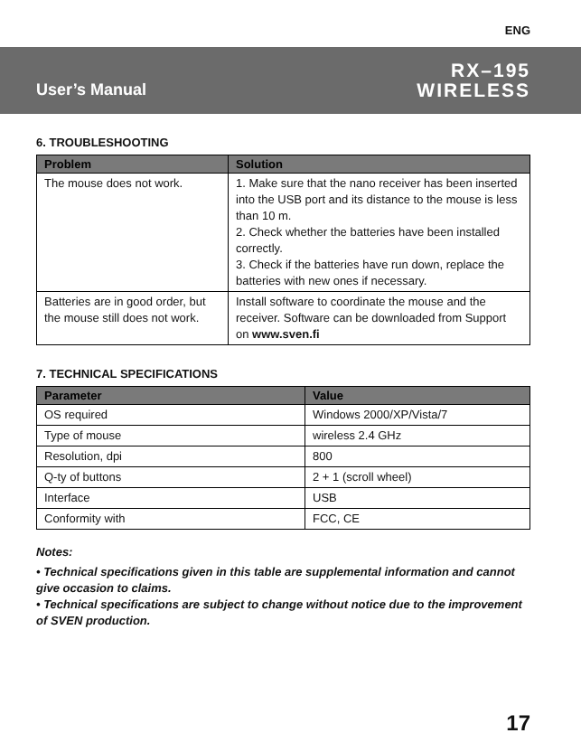ENG
User’s Manual
RX–195
WIRELESS
6. TROUBLESHOOTING
| Problem | Solution |
| --- | --- |
| The mouse does not work. | 1. Make sure that the nano receiver has been inserted into the USB port and its distance to the mouse is less than 10 m. 2. Check whether the batteries have been installed correctly. 3. Check if the batteries have run down, replace the batteries with new ones if necessary. |
| Batteries are in good order, but the mouse still does not work. | Install software to coordinate the mouse and the receiver. Software can be downloaded from Support on www.sven.fi |
7. TECHNICAL SPECIFICATIONS
| Parameter | Value |
| --- | --- |
| OS required | Windows 2000/XP/Vista/7 |
| Type of mouse | wireless 2.4 GHz |
| Resolution, dpi | 800 |
| Q-ty of buttons | 2 + 1 (scroll wheel) |
| Interface | USB |
| Conformity with | FCC, CE |
Notes:
• Technical specifications given in this table are supplemental information and cannot give occasion to claims.
• Technical specifications are subject to change without notice due to the improvement of SVEN production.
17